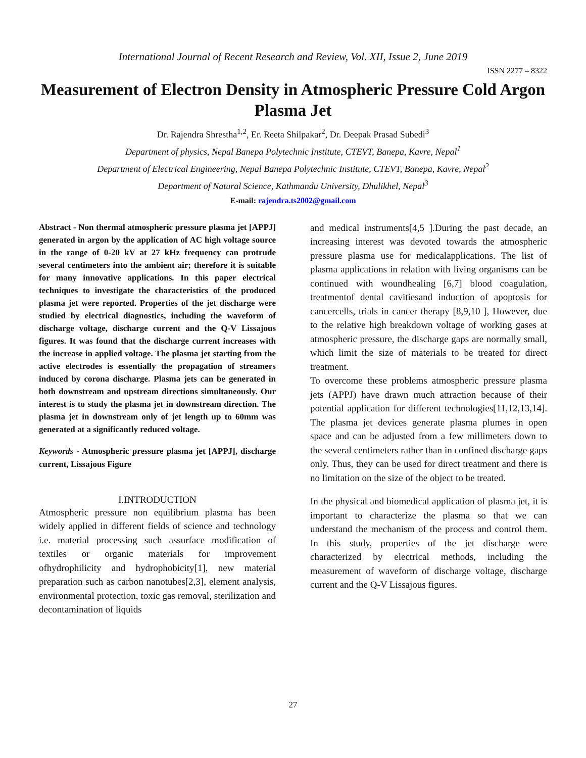International Journal of Recent Research and Review, Vol. XII, Issue 2, June 2019
ISSN 2277 – 8322
Measurement of Electron Density in Atmospheric Pressure Cold Argon Plasma Jet
Dr. Rajendra Shrestha<sup>1,2</sup>, Er. Reeta Shilpakar<sup>2</sup>, Dr. Deepak Prasad Subedi<sup>3</sup>
Department of physics, Nepal Banepa Polytechnic Institute, CTEVT, Banepa, Kavre, Nepal<sup>1</sup>
Department of Electrical Engineering, Nepal Banepa Polytechnic Institute, CTEVT, Banepa, Kavre, Nepal<sup>2</sup>
Department of Natural Science, Kathmandu University, Dhulikhel, Nepal<sup>3</sup>
E-mail: rajendra.ts2002@gmail.com
Abstract - Non thermal atmospheric pressure plasma jet [APPJ] generated in argon by the application of AC high voltage source in the range of 0-20 kV at 27 kHz frequency can protrude several centimeters into the ambient air; therefore it is suitable for many innovative applications. In this paper electrical techniques to investigate the characteristics of the produced plasma jet were reported. Properties of the jet discharge were studied by electrical diagnostics, including the waveform of discharge voltage, discharge current and the Q-V Lissajous figures. It was found that the discharge current increases with the increase in applied voltage. The plasma jet starting from the active electrodes is essentially the propagation of streamers induced by corona discharge. Plasma jets can be generated in both downstream and upstream directions simultaneously. Our interest is to study the plasma jet in downstream direction. The plasma jet in downstream only of jet length up to 60mm was generated at a significantly reduced voltage.
Keywords - Atmospheric pressure plasma jet [APPJ], discharge current, Lissajous Figure
I.INTRODUCTION
Atmospheric pressure non equilibrium plasma has been widely applied in different fields of science and technology i.e. material processing such assurface modification of textiles or organic materials for improvement ofhydrophilicity and hydrophobicity[1], new material preparation such as carbon nanotubes[2,3], element analysis, environmental protection, toxic gas removal, sterilization and decontamination of liquids
and medical instruments[4,5 ].During the past decade, an increasing interest was devoted towards the atmospheric pressure plasma use for medicalapplications. The list of plasma applications in relation with living organisms can be continued with woundhealing [6,7] blood coagulation, treatmentof dental cavitiesand induction of apoptosis for cancercells, trials in cancer therapy [8,9,10 ], However, due to the relative high breakdown voltage of working gases at atmospheric pressure, the discharge gaps are normally small, which limit the size of materials to be treated for direct treatment.
To overcome these problems atmospheric pressure plasma jets (APPJ) have drawn much attraction because of their potential application for different technologies[11,12,13,14]. The plasma jet devices generate plasma plumes in open space and can be adjusted from a few millimeters down to the several centimeters rather than in confined discharge gaps only. Thus, they can be used for direct treatment and there is no limitation on the size of the object to be treated.
In the physical and biomedical application of plasma jet, it is important to characterize the plasma so that we can understand the mechanism of the process and control them. In this study, properties of the jet discharge were characterized by electrical methods, including the measurement of waveform of discharge voltage, discharge current and the Q-V Lissajous figures.
27